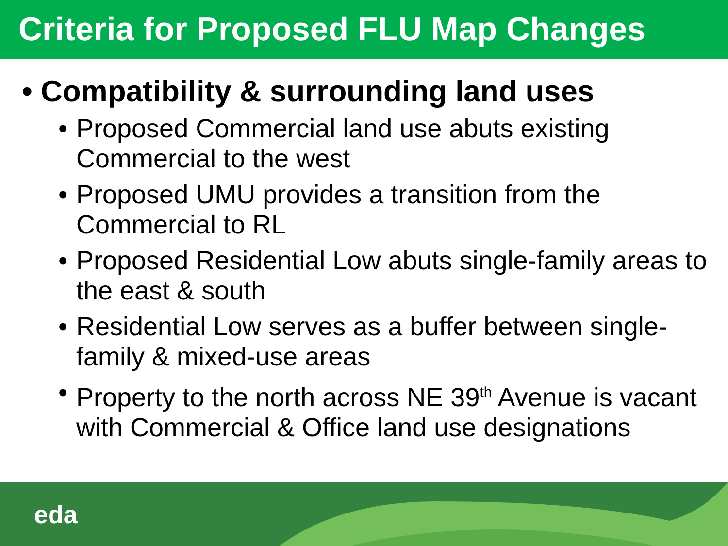Criteria for Proposed FLU Map Changes
• Compatibility & surrounding land uses
• Proposed Commercial land use abuts existing Commercial to the west
• Proposed UMU provides a transition from the Commercial to RL
• Proposed Residential Low abuts single-family areas to the east & south
• Residential Low serves as a buffer between single-family & mixed-use areas
• Property to the north across NE 39<sup>th</sup> Avenue is vacant with Commercial & Office land use designations
eda